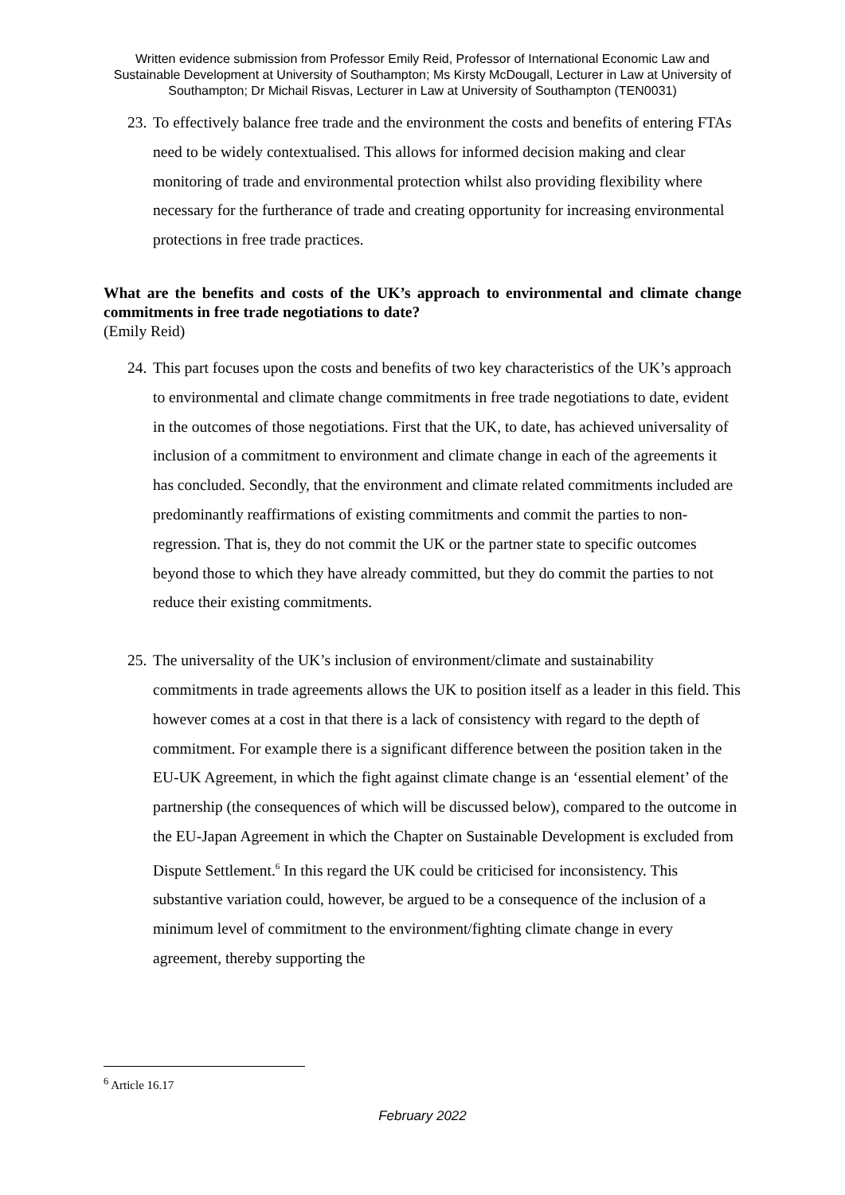Written evidence submission from Professor Emily Reid, Professor of International Economic Law and Sustainable Development at University of Southampton; Ms Kirsty McDougall, Lecturer in Law at University of Southampton; Dr Michail Risvas, Lecturer in Law at University of Southampton (TEN0031)
23. To effectively balance free trade and the environment the costs and benefits of entering FTAs need to be widely contextualised. This allows for informed decision making and clear monitoring of trade and environmental protection whilst also providing flexibility where necessary for the furtherance of trade and creating opportunity for increasing environmental protections in free trade practices.
What are the benefits and costs of the UK’s approach to environmental and climate change commitments in free trade negotiations to date?
(Emily Reid)
24. This part focuses upon the costs and benefits of two key characteristics of the UK’s approach to environmental and climate change commitments in free trade negotiations to date, evident in the outcomes of those negotiations. First that the UK, to date, has achieved universality of inclusion of a commitment to environment and climate change in each of the agreements it has concluded. Secondly, that the environment and climate related commitments included are predominantly reaffirmations of existing commitments and commit the parties to non-regression. That is, they do not commit the UK or the partner state to specific outcomes beyond those to which they have already committed, but they do commit the parties to not reduce their existing commitments.
25. The universality of the UK’s inclusion of environment/climate and sustainability commitments in trade agreements allows the UK to position itself as a leader in this field. This however comes at a cost in that there is a lack of consistency with regard to the depth of commitment. For example there is a significant difference between the position taken in the EU-UK Agreement, in which the fight against climate change is an ‘essential element’ of the partnership (the consequences of which will be discussed below), compared to the outcome in the EU-Japan Agreement in which the Chapter on Sustainable Development is excluded from Dispute Settlement.<sup>6</sup> In this regard the UK could be criticised for inconsistency. This substantive variation could, however, be argued to be a consequence of the inclusion of a minimum level of commitment to the environment/fighting climate change in every agreement, thereby supporting the
<sup>6</sup> Article 16.17
February 2022